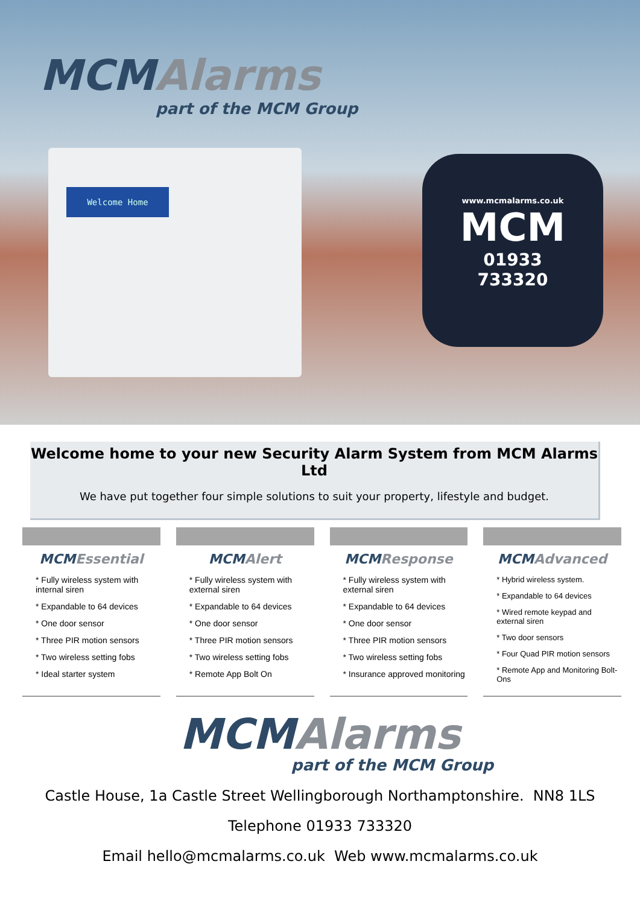MCM Alarms
part of the MCM Group
Welcome Home
www.mcmalarms.co.uk
MCM
01933
733320
Welcome home to your new Security Alarm System from MCM Alarms Ltd
We have put together four simple solutions to suit your property, lifestyle and budget.
MCM Essential
* Fully wireless system with internal siren
* Expandable to 64 devices
* One door sensor
* Three PIR motion sensors
* Two wireless setting fobs
* Ideal starter system
MCM Alert
* Fully wireless system with external siren
* Expandable to 64 devices
* One door sensor
* Three PIR motion sensors
* Two wireless setting fobs
* Remote App Bolt On
MCM Response
* Fully wireless system with external siren
* Expandable to 64 devices
* One door sensor
* Three PIR motion sensors
* Two wireless setting fobs
* Insurance approved monitoring
MCM Advanced
* Hybrid wireless system.
* Expandable to 64 devices
* Wired remote keypad and external siren
* Two door sensors
* Four Quad PIR motion sensors
* Remote App and Monitoring Bolt-Ons
MCM Alarms
part of the MCM Group
Castle House, 1a Castle Street Wellingborough Northamptonshire. NN8 1LS
Telephone 01933 733320
Email hello@mcmalarms.co.uk Web www.mcmalarms.co.uk